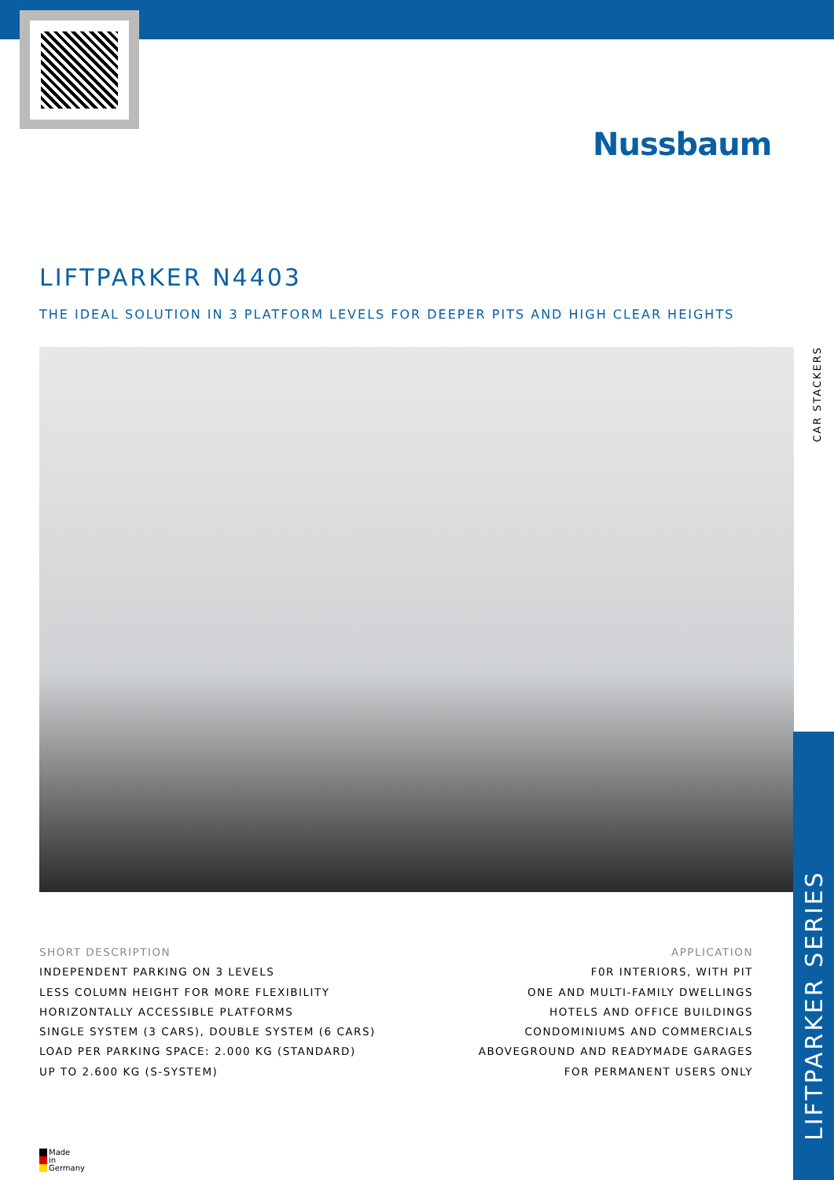Nussbaum
LIFTPARKER N4403
THE IDEAL SOLUTION IN 3 PLATFORM LEVELS FOR DEEPER PITS AND HIGH CLEAR HEIGHTS
SHORT DESCRIPTION
INDEPENDENT PARKING ON 3 LEVELS
LESS COLUMN HEIGHT FOR MORE FLEXIBILITY
HORIZONTALLY ACCESSIBLE PLATFORMS
SINGLE SYSTEM (3 CARS), DOUBLE SYSTEM (6 CARS)
LOAD PER PARKING SPACE: 2.000 KG (STANDARD)
UP TO 2.600 KG (S-SYSTEM)
APPLICATION
F0R INTERIORS, WITH PIT
ONE AND MULTI-FAMILY DWELLINGS
HOTELS AND OFFICE BUILDINGS
CONDOMINIUMS AND COMMERCIALS
ABOVEGROUND AND READYMADE GARAGES
FOR PERMANENT USERS ONLY
CAR STACKERS
LIFTPARKER SERIES
Made
in
Germany